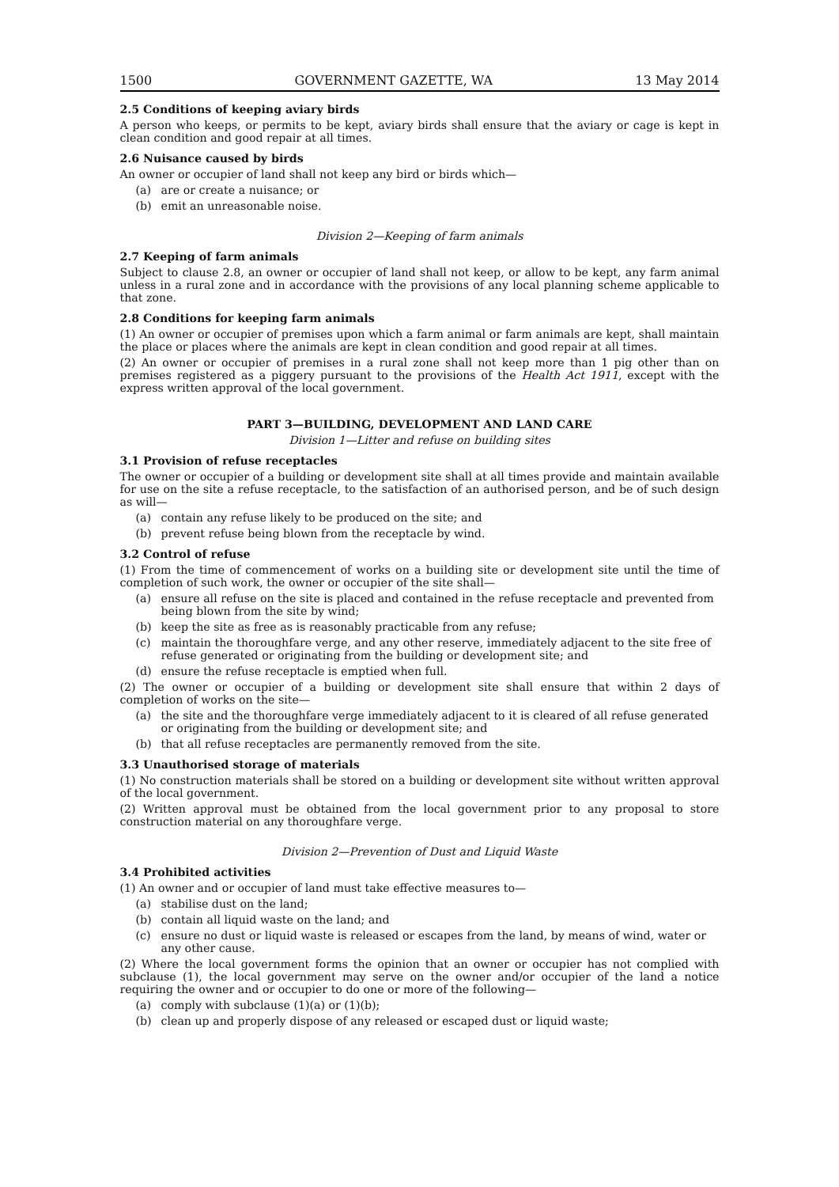1500 GOVERNMENT GAZETTE, WA 13 May 2014
2.5 Conditions of keeping aviary birds
A person who keeps, or permits to be kept, aviary birds shall ensure that the aviary or cage is kept in clean condition and good repair at all times.
2.6 Nuisance caused by birds
An owner or occupier of land shall not keep any bird or birds which—
(a) are or create a nuisance; or
(b) emit an unreasonable noise.
Division 2—Keeping of farm animals
2.7 Keeping of farm animals
Subject to clause 2.8, an owner or occupier of land shall not keep, or allow to be kept, any farm animal unless in a rural zone and in accordance with the provisions of any local planning scheme applicable to that zone.
2.8 Conditions for keeping farm animals
(1) An owner or occupier of premises upon which a farm animal or farm animals are kept, shall maintain the place or places where the animals are kept in clean condition and good repair at all times.
(2) An owner or occupier of premises in a rural zone shall not keep more than 1 pig other than on premises registered as a piggery pursuant to the provisions of the Health Act 1911, except with the express written approval of the local government.
PART 3—BUILDING, DEVELOPMENT AND LAND CARE
Division 1—Litter and refuse on building sites
3.1 Provision of refuse receptacles
The owner or occupier of a building or development site shall at all times provide and maintain available for use on the site a refuse receptacle, to the satisfaction of an authorised person, and be of such design as will—
(a) contain any refuse likely to be produced on the site; and
(b) prevent refuse being blown from the receptacle by wind.
3.2 Control of refuse
(1) From the time of commencement of works on a building site or development site until the time of completion of such work, the owner or occupier of the site shall—
(a) ensure all refuse on the site is placed and contained in the refuse receptacle and prevented from being blown from the site by wind;
(b) keep the site as free as is reasonably practicable from any refuse;
(c) maintain the thoroughfare verge, and any other reserve, immediately adjacent to the site free of refuse generated or originating from the building or development site; and
(d) ensure the refuse receptacle is emptied when full.
(2) The owner or occupier of a building or development site shall ensure that within 2 days of completion of works on the site—
(a) the site and the thoroughfare verge immediately adjacent to it is cleared of all refuse generated or originating from the building or development site; and
(b) that all refuse receptacles are permanently removed from the site.
3.3 Unauthorised storage of materials
(1) No construction materials shall be stored on a building or development site without written approval of the local government.
(2) Written approval must be obtained from the local government prior to any proposal to store construction material on any thoroughfare verge.
Division 2—Prevention of Dust and Liquid Waste
3.4 Prohibited activities
(1) An owner and or occupier of land must take effective measures to—
(a) stabilise dust on the land;
(b) contain all liquid waste on the land; and
(c) ensure no dust or liquid waste is released or escapes from the land, by means of wind, water or any other cause.
(2) Where the local government forms the opinion that an owner or occupier has not complied with subclause (1), the local government may serve on the owner and/or occupier of the land a notice requiring the owner and or occupier to do one or more of the following—
(a) comply with subclause (1)(a) or (1)(b);
(b) clean up and properly dispose of any released or escaped dust or liquid waste;